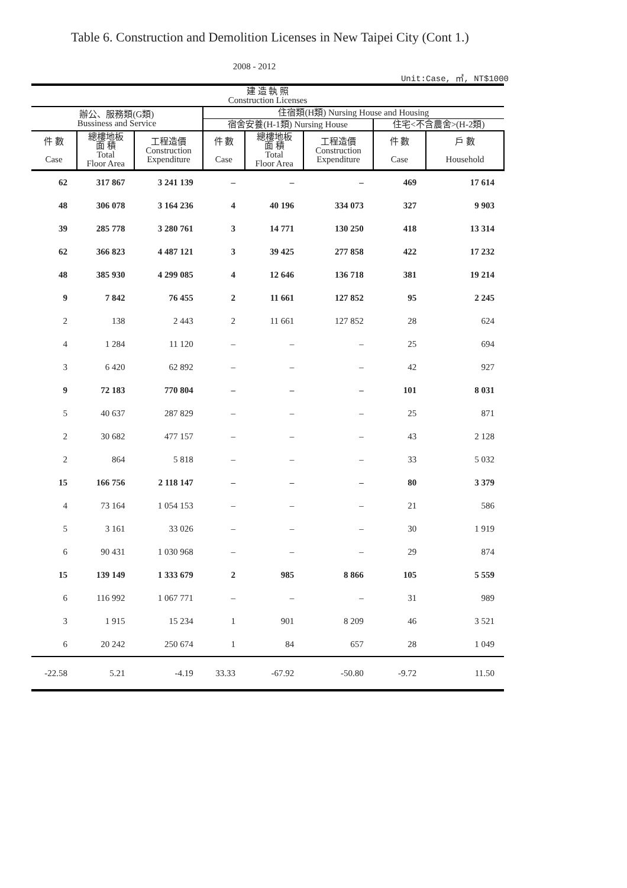Table 6. Construction and Demolition Licenses in New Taipei City (Cont 1.)
2008 - 2012
Unit:Case, ㎡, NT$1000
| 建 造 執 照 Construction Licenses | | | | | | | |
| --- | --- | --- | --- | --- | --- | --- | --- |
| 辦公、服務類(G類) Bussiness and Service | | | 住宿類(H類) Nursing House and Housing | | | | |
| | | | 宿舍安養(H-1類) Nursing House | | | 住宅<不含農舍>(H-2類) | |
| 件 數 Case | 總樓地板 面 積 Total Floor Area | 工程造價 Construction Expenditure | 件 數 Case | 總樓地板 面 積 Total Floor Area | 工程造價 Construction Expenditure | 件 數 Case | 戶 數 Household |
| 62 | 317 867 | 3 241 139 | – | – | – | 469 | 17 614 |
| 48 | 306 078 | 3 164 236 | 4 | 40 196 | 334 073 | 327 | 9 903 |
| 39 | 285 778 | 3 280 761 | 3 | 14 771 | 130 250 | 418 | 13 314 |
| 62 | 366 823 | 4 487 121 | 3 | 39 425 | 277 858 | 422 | 17 232 |
| 48 | 385 930 | 4 299 085 | 4 | 12 646 | 136 718 | 381 | 19 214 |
| 9 | 7 842 | 76 455 | 2 | 11 661 | 127 852 | 95 | 2 245 |
| 2 | 138 | 2 443 | 2 | 11 661 | 127 852 | 28 | 624 |
| 4 | 1 284 | 11 120 | – | – | – | 25 | 694 |
| 3 | 6 420 | 62 892 | – | – | – | 42 | 927 |
| 9 | 72 183 | 770 804 | – | – | – | 101 | 8 031 |
| 5 | 40 637 | 287 829 | – | – | – | 25 | 871 |
| 2 | 30 682 | 477 157 | – | – | – | 43 | 2 128 |
| 2 | 864 | 5 818 | – | – | – | 33 | 5 032 |
| 15 | 166 756 | 2 118 147 | – | – | – | 80 | 3 379 |
| 4 | 73 164 | 1 054 153 | – | – | – | 21 | 586 |
| 5 | 3 161 | 33 026 | – | – | – | 30 | 1 919 |
| 6 | 90 431 | 1 030 968 | – | – | – | 29 | 874 |
| 15 | 139 149 | 1 333 679 | 2 | 985 | 8 866 | 105 | 5 559 |
| 6 | 116 992 | 1 067 771 | – | – | – | 31 | 989 |
| 3 | 1 915 | 15 234 | 1 | 901 | 8 209 | 46 | 3 521 |
| 6 | 20 242 | 250 674 | 1 | 84 | 657 | 28 | 1 049 |
| -22.58 | 5.21 | -4.19 | 33.33 | -67.92 | -50.80 | -9.72 | 11.50 |